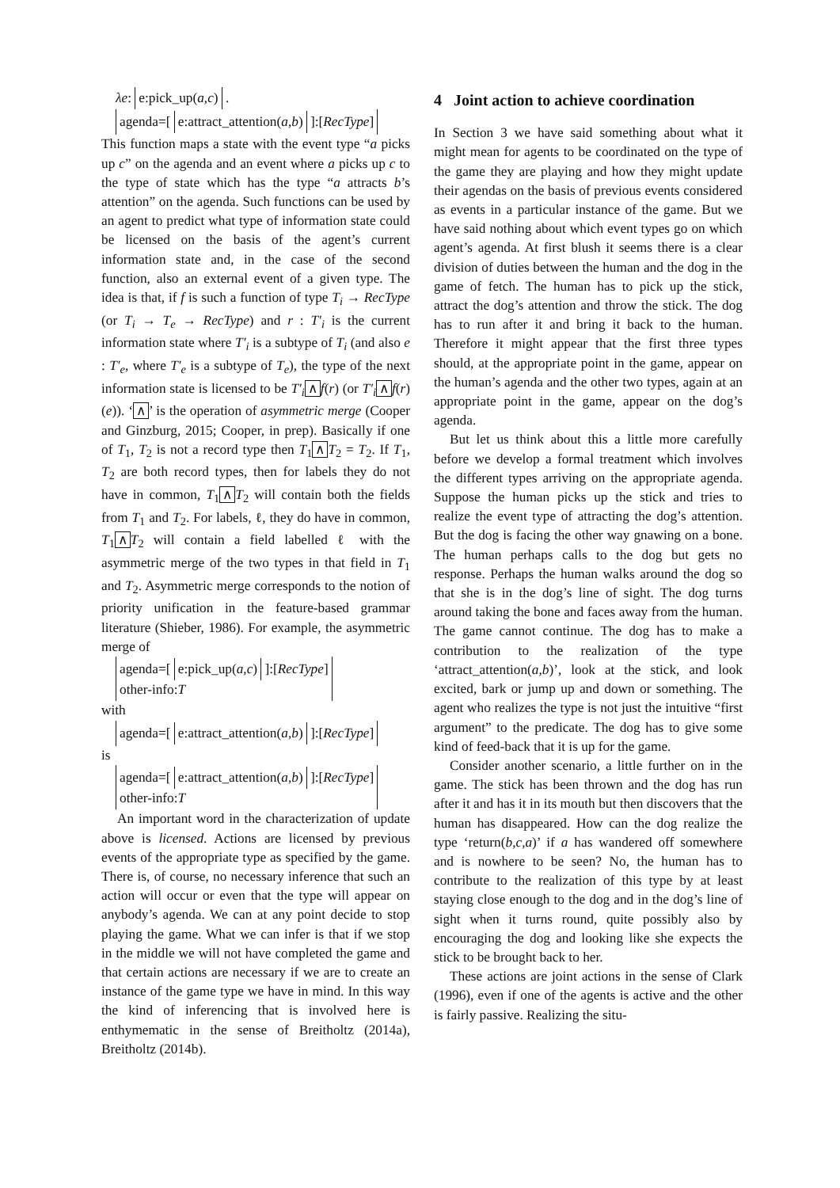λe: e:pick_up(a,c) .
agenda=[ e:attract_attention(a,b) ]:[RecType]
This function maps a state with the event type “a picks up c” on the agenda and an event where a picks up c to the type of state which has the type “a attracts b’s attention” on the agenda. Such functions can be used by an agent to predict what type of information state could be licensed on the basis of the agent’s current information state and, in the case of the second function, also an external event of a given type. The idea is that, if f is such a function of type T<sub>i</sub> → RecType (or T<sub>i</sub> → T<sub>e</sub> → RecType) and r : T′<sub>i</sub> is the current information state where T′<sub>i</sub> is a subtype of T<sub>i</sub> (and also e : T′<sub>e</sub>, where T′<sub>e</sub> is a subtype of T<sub>e</sub>), the type of the next information state is licensed to be T′<sub>i</sub> ∧ f(r) (or T′<sub>i</sub> ∧ f(r)(e)). ‘∧’ is the operation of asymmetric merge (Cooper and Ginzburg, 2015; Cooper, in prep). Basically if one of T<sub>1</sub>, T<sub>2</sub> is not a record type then T<sub>1</sub> ∧ T<sub>2</sub> = T<sub>2</sub>. If T<sub>1</sub>, T<sub>2</sub> are both record types, then for labels they do not have in common, T<sub>1</sub> ∧ T<sub>2</sub> will contain both the fields from T<sub>1</sub> and T<sub>2</sub>. For labels, ℓ, they do have in common, T<sub>1</sub> ∧ T<sub>2</sub> will contain a field labelled ℓ with the asymmetric merge of the two types in that field in T<sub>1</sub> and T<sub>2</sub>. Asymmetric merge corresponds to the notion of priority unification in the feature-based grammar literature (Shieber, 1986). For example, the asymmetric merge of
agenda=[ e:pick_up(a,c) ]:[RecType]
other-info:T
with
agenda=[ e:attract_attention(a,b) ]:[RecType]
is
agenda=[ e:attract_attention(a,b) ]:[RecType]
other-info:T
An important word in the characterization of update above is licensed. Actions are licensed by previous events of the appropriate type as specified by the game. There is, of course, no necessary inference that such an action will occur or even that the type will appear on anybody’s agenda. We can at any point decide to stop playing the game. What we can infer is that if we stop in the middle we will not have completed the game and that certain actions are necessary if we are to create an instance of the game type we have in mind. In this way the kind of inferencing that is involved here is enthymematic in the sense of Breitholtz (2014a), Breitholtz (2014b).
4 Joint action to achieve coordination
In Section 3 we have said something about what it might mean for agents to be coordinated on the type of the game they are playing and how they might update their agendas on the basis of previous events considered as events in a particular instance of the game. But we have said nothing about which event types go on which agent’s agenda. At first blush it seems there is a clear division of duties between the human and the dog in the game of fetch. The human has to pick up the stick, attract the dog’s attention and throw the stick. The dog has to run after it and bring it back to the human. Therefore it might appear that the first three types should, at the appropriate point in the game, appear on the human’s agenda and the other two types, again at an appropriate point in the game, appear on the dog’s agenda.
But let us think about this a little more carefully before we develop a formal treatment which involves the different types arriving on the appropriate agenda. Suppose the human picks up the stick and tries to realize the event type of attracting the dog’s attention. But the dog is facing the other way gnawing on a bone. The human perhaps calls to the dog but gets no response. Perhaps the human walks around the dog so that she is in the dog’s line of sight. The dog turns around taking the bone and faces away from the human. The game cannot continue. The dog has to make a contribution to the realization of the type ‘attract_attention(a,b)’, look at the stick, and look excited, bark or jump up and down or something. The agent who realizes the type is not just the intuitive “first argument” to the predicate. The dog has to give some kind of feed-back that it is up for the game.
Consider another scenario, a little further on in the game. The stick has been thrown and the dog has run after it and has it in its mouth but then discovers that the human has disappeared. How can the dog realize the type ‘return(b,c,a)’ if a has wandered off somewhere and is nowhere to be seen? No, the human has to contribute to the realization of this type by at least staying close enough to the dog and in the dog’s line of sight when it turns round, quite possibly also by encouraging the dog and looking like she expects the stick to be brought back to her.
These actions are joint actions in the sense of Clark (1996), even if one of the agents is active and the other is fairly passive. Realizing the situ-